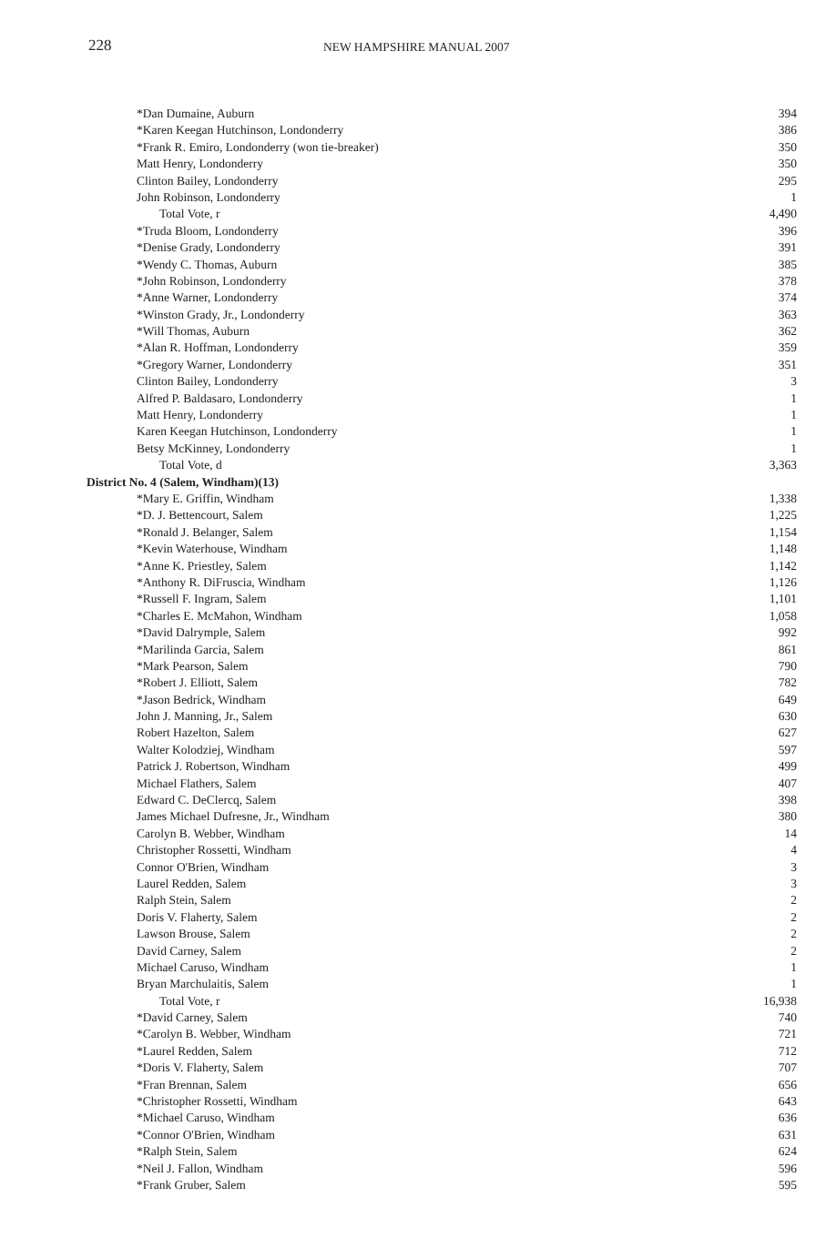228
NEW HAMPSHIRE MANUAL 2007
| *Dan Dumaine, Auburn | 394 |
| *Karen Keegan Hutchinson, Londonderry | 386 |
| *Frank R. Emiro, Londonderry (won tie-breaker) | 350 |
| Matt Henry, Londonderry | 350 |
| Clinton Bailey, Londonderry | 295 |
| John Robinson, Londonderry | 1 |
| Total Vote, r | 4,490 |
| *Truda Bloom, Londonderry | 396 |
| *Denise Grady, Londonderry | 391 |
| *Wendy C. Thomas, Auburn | 385 |
| *John Robinson, Londonderry | 378 |
| *Anne Warner, Londonderry | 374 |
| *Winston Grady, Jr., Londonderry | 363 |
| *Will Thomas, Auburn | 362 |
| *Alan R. Hoffman, Londonderry | 359 |
| *Gregory Warner, Londonderry | 351 |
| Clinton Bailey, Londonderry | 3 |
| Alfred P. Baldasaro, Londonderry | 1 |
| Matt Henry, Londonderry | 1 |
| Karen Keegan Hutchinson, Londonderry | 1 |
| Betsy McKinney, Londonderry | 1 |
| Total Vote, d | 3,363 |
| District No. 4 (Salem, Windham)(13) | |
| *Mary E. Griffin, Windham | 1,338 |
| *D. J. Bettencourt, Salem | 1,225 |
| *Ronald J. Belanger, Salem | 1,154 |
| *Kevin Waterhouse, Windham | 1,148 |
| *Anne K. Priestley, Salem | 1,142 |
| *Anthony R. DiFruscia, Windham | 1,126 |
| *Russell F. Ingram, Salem | 1,101 |
| *Charles E. McMahon, Windham | 1,058 |
| *David Dalrymple, Salem | 992 |
| *Marilinda Garcia, Salem | 861 |
| *Mark Pearson, Salem | 790 |
| *Robert J. Elliott, Salem | 782 |
| *Jason Bedrick, Windham | 649 |
| John J. Manning, Jr., Salem | 630 |
| Robert Hazelton, Salem | 627 |
| Walter Kolodziej, Windham | 597 |
| Patrick J. Robertson, Windham | 499 |
| Michael Flathers, Salem | 407 |
| Edward C. DeClercq, Salem | 398 |
| James Michael Dufresne, Jr., Windham | 380 |
| Carolyn B. Webber, Windham | 14 |
| Christopher Rossetti, Windham | 4 |
| Connor O'Brien, Windham | 3 |
| Laurel Redden, Salem | 3 |
| Ralph Stein, Salem | 2 |
| Doris V. Flaherty, Salem | 2 |
| Lawson Brouse, Salem | 2 |
| David Carney, Salem | 2 |
| Michael Caruso, Windham | 1 |
| Bryan Marchulaitis, Salem | 1 |
| Total Vote, r | 16,938 |
| *David Carney, Salem | 740 |
| *Carolyn B. Webber, Windham | 721 |
| *Laurel Redden, Salem | 712 |
| *Doris V. Flaherty, Salem | 707 |
| *Fran Brennan, Salem | 656 |
| *Christopher Rossetti, Windham | 643 |
| *Michael Caruso, Windham | 636 |
| *Connor O'Brien, Windham | 631 |
| *Ralph Stein, Salem | 624 |
| *Neil J. Fallon, Windham | 596 |
| *Frank Gruber, Salem | 595 |